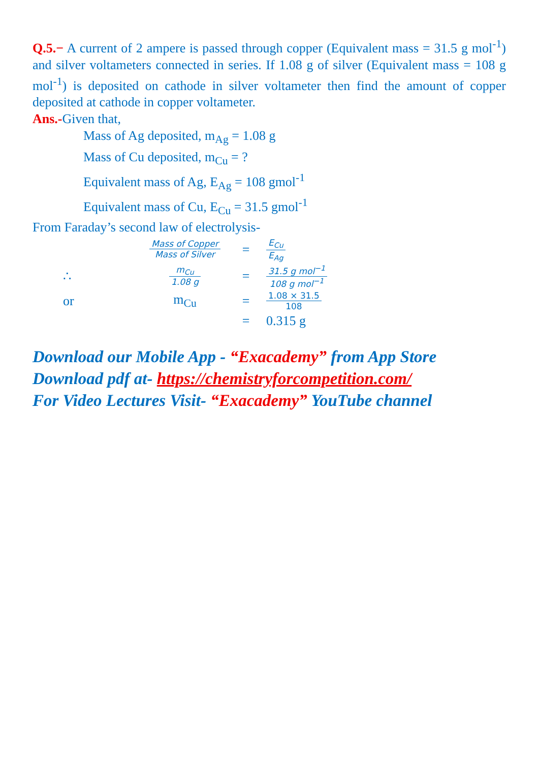Q.5.− A current of 2 ampere is passed through copper (Equivalent mass = 31.5 g mol<sup>-1</sup>) and silver voltameters connected in series. If 1.08 g of silver (Equivalent mass = 108 g mol<sup>-1</sup>) is deposited on cathode in silver voltameter then find the amount of copper deposited at cathode in copper voltameter.
Ans.-Given that,
Mass of Ag deposited, m<sub>Ag</sub> = 1.08 g
Mass of Cu deposited, m<sub>Cu</sub> = ?
Equivalent mass of Ag, E<sub>Ag</sub> = 108 gmol<sup>-1</sup>
Equivalent mass of Cu, E<sub>Cu</sub> = 31.5 gmol<sup>-1</sup>
From Faraday’s second law of electrolysis-
Mass of Copper Mass of Silver
=
E<sub>Cu</sub> E<sub>Ag</sub>
∴
m<sub>Cu</sub> 1.08 g
=
31.5 g mol<sup>−1</sup> 108 g mol<sup>−1</sup>
or m<sub>Cu</sub> =
1.08 × 31.5 108
=
0.315 g
Download our Mobile App - “Exacademy” from App Store
Download pdf at- https://chemistryforcompetition.com/
For Video Lectures Visit- “Exacademy” YouTube channel